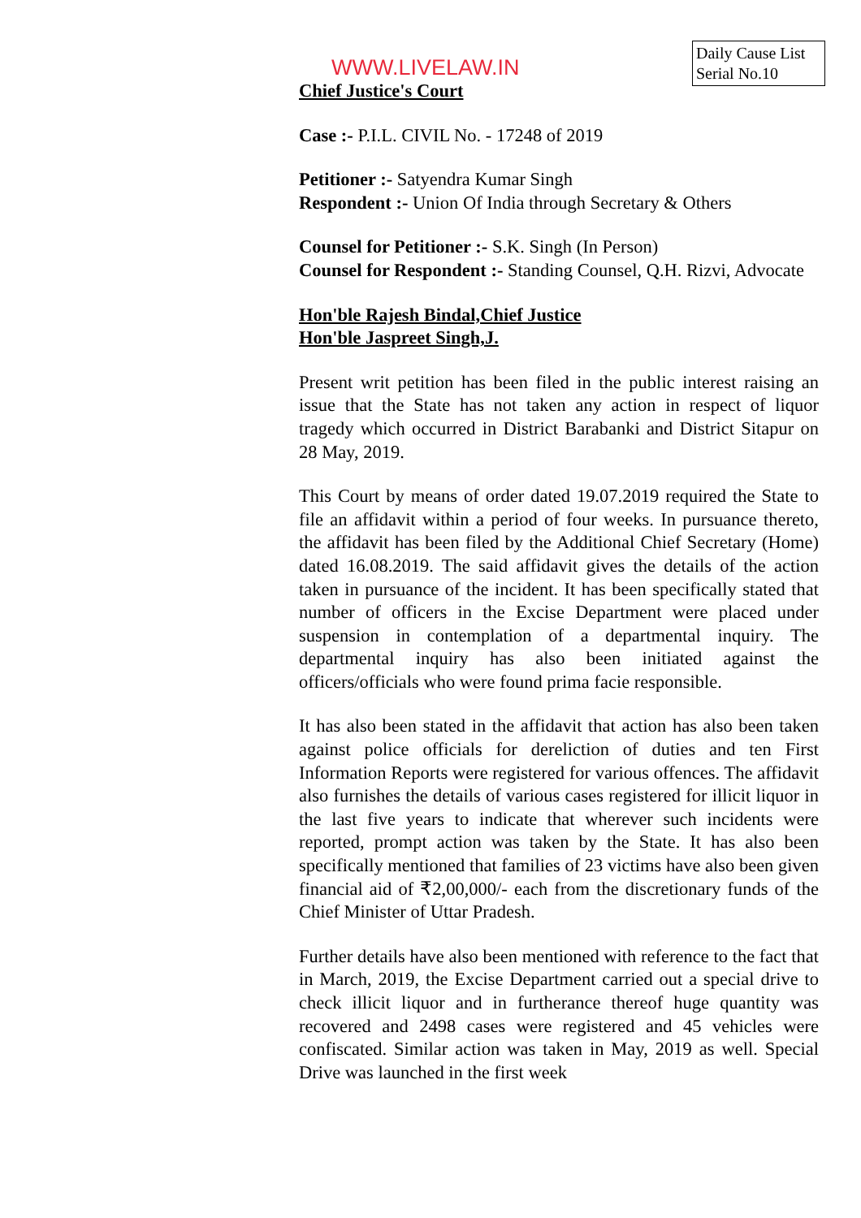Daily Cause List Serial No.10
WWW.LIVELAW.IN
Chief Justice's Court
Case :- P.I.L. CIVIL No. - 17248 of 2019
Petitioner :- Satyendra Kumar Singh
Respondent :- Union Of India through Secretary & Others
Counsel for Petitioner :- S.K. Singh (In Person)
Counsel for Respondent :- Standing Counsel, Q.H. Rizvi, Advocate
Hon'ble Rajesh Bindal,Chief Justice
Hon'ble Jaspreet Singh,J.
Present writ petition has been filed in the public interest raising an issue that the State has not taken any action in respect of liquor tragedy which occurred in District Barabanki and District Sitapur on 28 May, 2019.
This Court by means of order dated 19.07.2019 required the State to file an affidavit within a period of four weeks. In pursuance thereto, the affidavit has been filed by the Additional Chief Secretary (Home) dated 16.08.2019. The said affidavit gives the details of the action taken in pursuance of the incident. It has been specifically stated that number of officers in the Excise Department were placed under suspension in contemplation of a departmental inquiry. The departmental inquiry has also been initiated against the officers/officials who were found prima facie responsible.
It has also been stated in the affidavit that action has also been taken against police officials for dereliction of duties and ten First Information Reports were registered for various offences. The affidavit also furnishes the details of various cases registered for illicit liquor in the last five years to indicate that wherever such incidents were reported, prompt action was taken by the State. It has also been specifically mentioned that families of 23 victims have also been given financial aid of ₹2,00,000/- each from the discretionary funds of the Chief Minister of Uttar Pradesh.
Further details have also been mentioned with reference to the fact that in March, 2019, the Excise Department carried out a special drive to check illicit liquor and in furtherance thereof huge quantity was recovered and 2498 cases were registered and 45 vehicles were confiscated. Similar action was taken in May, 2019 as well. Special Drive was launched in the first week